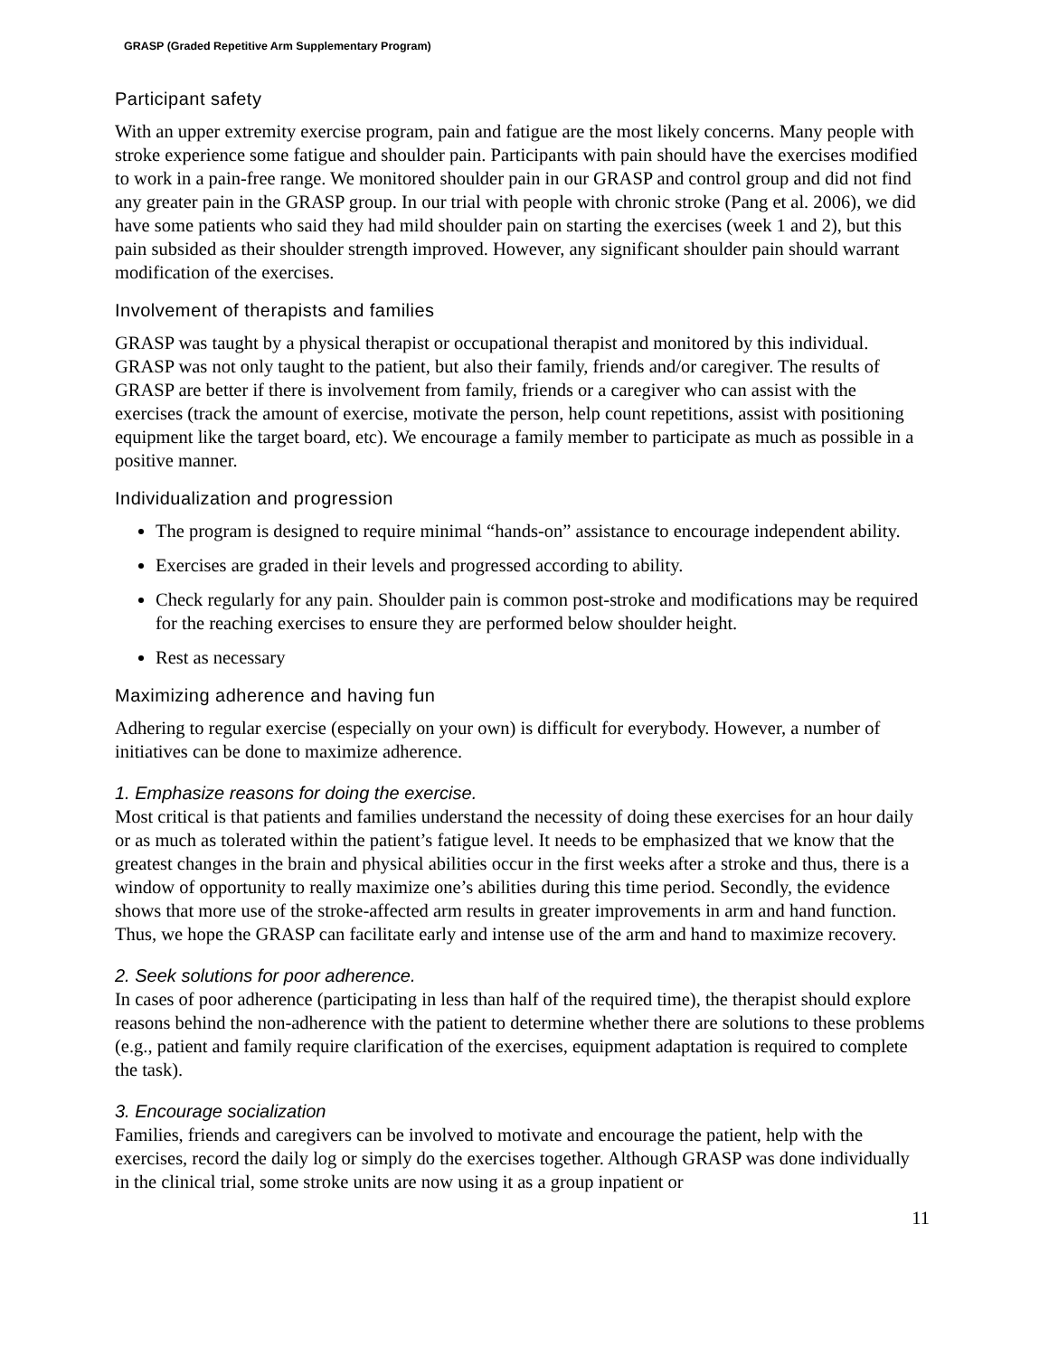GRASP (Graded Repetitive Arm Supplementary Program)
Participant safety
With an upper extremity exercise program, pain and fatigue are the most likely concerns. Many people with stroke experience some fatigue and shoulder pain. Participants with pain should have the exercises modified to work in a pain-free range. We monitored shoulder pain in our GRASP and control group and did not find any greater pain in the GRASP group. In our trial with people with chronic stroke (Pang et al. 2006), we did have some patients who said they had mild shoulder pain on starting the exercises (week 1 and 2), but this pain subsided as their shoulder strength improved. However, any significant shoulder pain should warrant modification of the exercises.
Involvement of therapists and families
GRASP was taught by a physical therapist or occupational therapist and monitored by this individual. GRASP was not only taught to the patient, but also their family, friends and/or caregiver. The results of GRASP are better if there is involvement from family, friends or a caregiver who can assist with the exercises (track the amount of exercise, motivate the person, help count repetitions, assist with positioning equipment like the target board, etc). We encourage a family member to participate as much as possible in a positive manner.
Individualization and progression
The program is designed to require minimal “hands-on” assistance to encourage independent ability.
Exercises are graded in their levels and progressed according to ability.
Check regularly for any pain. Shoulder pain is common post-stroke and modifications may be required for the reaching exercises to ensure they are performed below shoulder height.
Rest as necessary
Maximizing adherence and having fun
Adhering to regular exercise (especially on your own) is difficult for everybody. However, a number of initiatives can be done to maximize adherence.
1. Emphasize reasons for doing the exercise.
Most critical is that patients and families understand the necessity of doing these exercises for an hour daily or as much as tolerated within the patient’s fatigue level. It needs to be emphasized that we know that the greatest changes in the brain and physical abilities occur in the first weeks after a stroke and thus, there is a window of opportunity to really maximize one’s abilities during this time period. Secondly, the evidence shows that more use of the stroke-affected arm results in greater improvements in arm and hand function. Thus, we hope the GRASP can facilitate early and intense use of the arm and hand to maximize recovery.
2. Seek solutions for poor adherence.
In cases of poor adherence (participating in less than half of the required time), the therapist should explore reasons behind the non-adherence with the patient to determine whether there are solutions to these problems (e.g., patient and family require clarification of the exercises, equipment adaptation is required to complete the task).
3. Encourage socialization
Families, friends and caregivers can be involved to motivate and encourage the patient, help with the exercises, record the daily log or simply do the exercises together. Although GRASP was done individually in the clinical trial, some stroke units are now using it as a group inpatient or
11